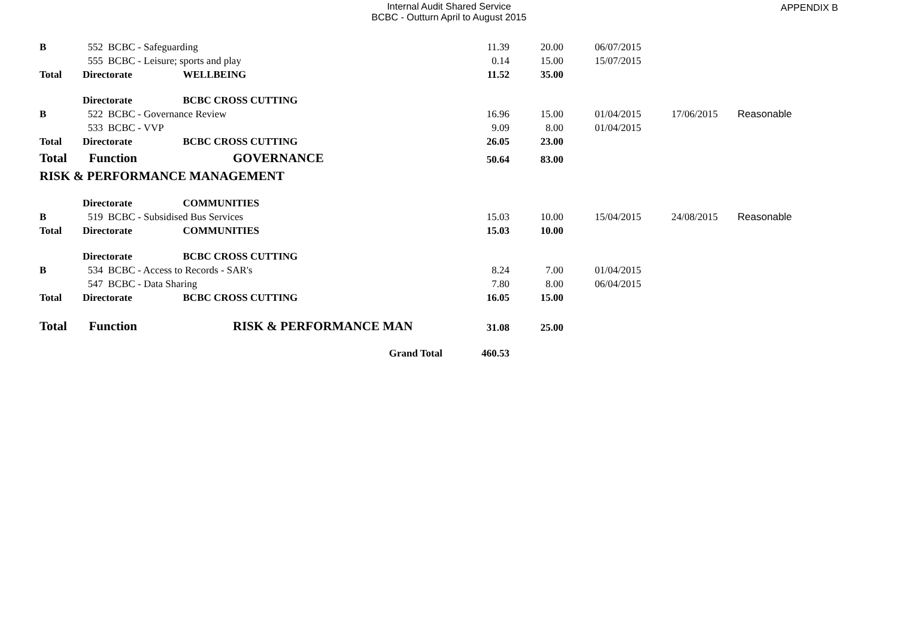Internal Audit Shared Service
BCBC - Outturn April to August 2015
APPENDIX B
| B | 552 BCBC - Safeguarding | | 11.39 | 20.00 | 06/07/2015 | | |
| | 555 BCBC - Leisure; sports and play | | 0.14 | 15.00 | 15/07/2015 | | |
| Total | Directorate | WELLBEING | 11.52 | 35.00 | | | |
| | Directorate | BCBC CROSS CUTTING | | | | | |
| B | 522 BCBC - Governance Review | | 16.96 | 15.00 | 01/04/2015 | 17/06/2015 | Reasonable |
| | 533 BCBC - VVP | | 9.09 | 8.00 | 01/04/2015 | | |
| Total | Directorate | BCBC CROSS CUTTING | 26.05 | 23.00 | | | |
| Total | Function | GOVERNANCE | 50.64 | 83.00 | | | |
| RISK & PERFORMANCE MANAGEMENT | | | | | | | |
| | Directorate | COMMUNITIES | | | | | |
| B | 519 BCBC - Subsidised Bus Services | | 15.03 | 10.00 | 15/04/2015 | 24/08/2015 | Reasonable |
| Total | Directorate | COMMUNITIES | 15.03 | 10.00 | | | |
| | Directorate | BCBC CROSS CUTTING | | | | | |
| B | 534 BCBC - Access to Records - SAR's | | 8.24 | 7.00 | 01/04/2015 | | |
| | 547 BCBC - Data Sharing | | 7.80 | 8.00 | 06/04/2015 | | |
| Total | Directorate | BCBC CROSS CUTTING | 16.05 | 15.00 | | | |
| Total | Function | RISK & PERFORMANCE MAN | 31.08 | 25.00 | | | |
| | | Grand Total | 460.53 | | | | |